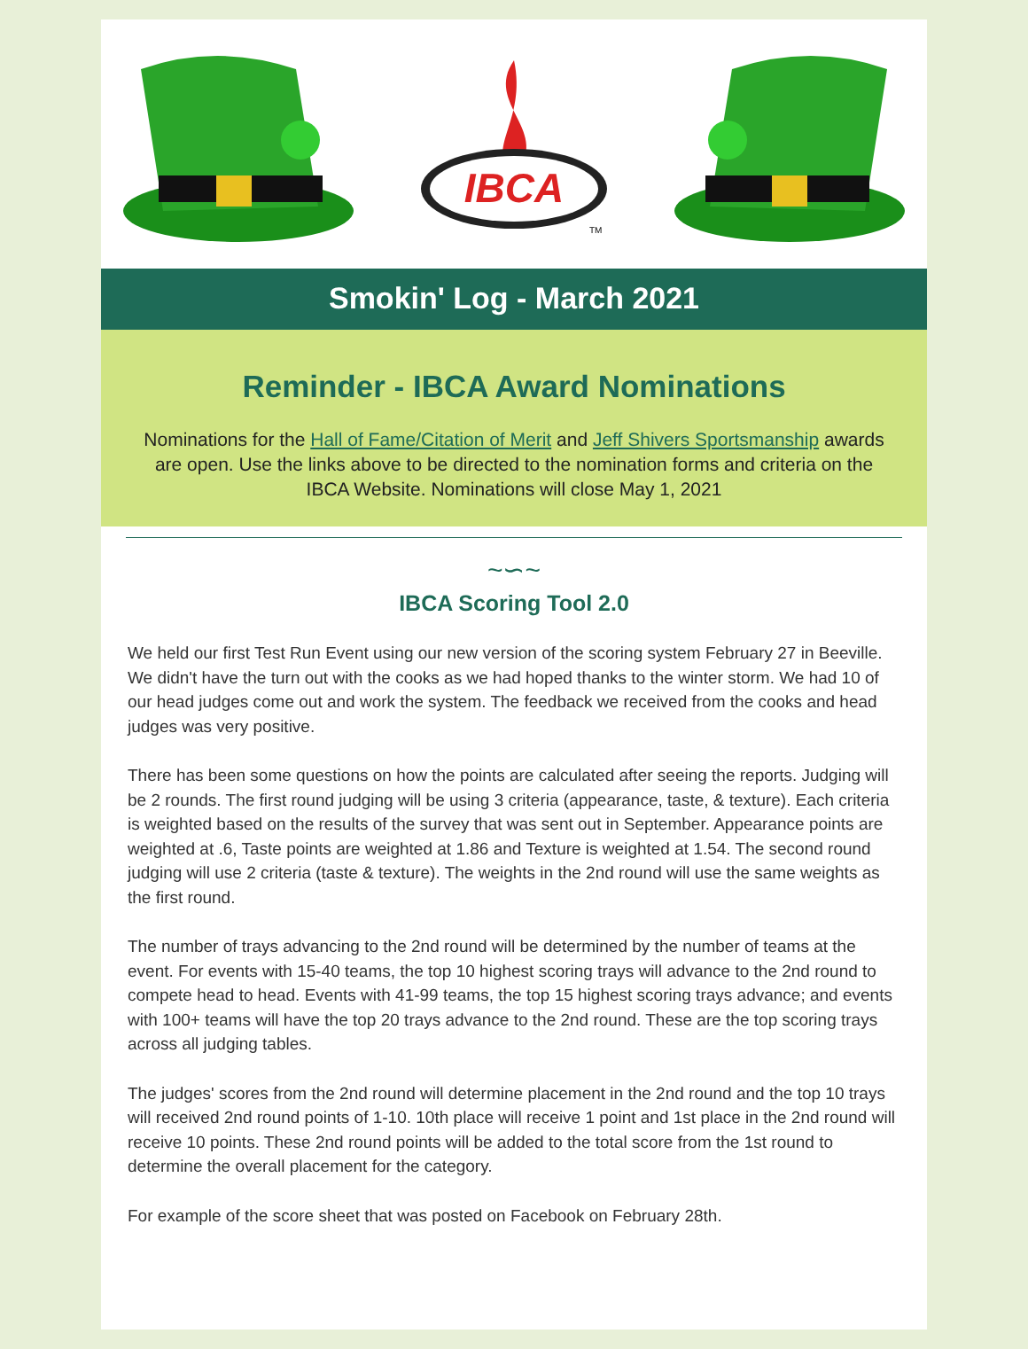IBCA
TM
Smokin' Log - March 2021
Reminder - IBCA Award Nominations
Nominations for the Hall of Fame/Citation of Merit and Jeff Shivers Sportsmanship awards are open. Use the links above to be directed to the nomination forms and criteria on the IBCA Website. Nominations will close May 1, 2021
~∽~
IBCA Scoring Tool 2.0
We held our first Test Run Event using our new version of the scoring system February 27 in Beeville. We didn't have the turn out with the cooks as we had hoped thanks to the winter storm. We had 10 of our head judges come out and work the system. The feedback we received from the cooks and head judges was very positive.
There has been some questions on how the points are calculated after seeing the reports. Judging will be 2 rounds. The first round judging will be using 3 criteria (appearance, taste, & texture). Each criteria is weighted based on the results of the survey that was sent out in September. Appearance points are weighted at .6, Taste points are weighted at 1.86 and Texture is weighted at 1.54. The second round judging will use 2 criteria (taste & texture). The weights in the 2nd round will use the same weights as the first round.
The number of trays advancing to the 2nd round will be determined by the number of teams at the event. For events with 15-40 teams, the top 10 highest scoring trays will advance to the 2nd round to compete head to head. Events with 41-99 teams, the top 15 highest scoring trays advance; and events with 100+ teams will have the top 20 trays advance to the 2nd round. These are the top scoring trays across all judging tables.
The judges' scores from the 2nd round will determine placement in the 2nd round and the top 10 trays will received 2nd round points of 1-10. 10th place will receive 1 point and 1st place in the 2nd round will receive 10 points. These 2nd round points will be added to the total score from the 1st round to determine the overall placement for the category.
For example of the score sheet that was posted on Facebook on February 28th.